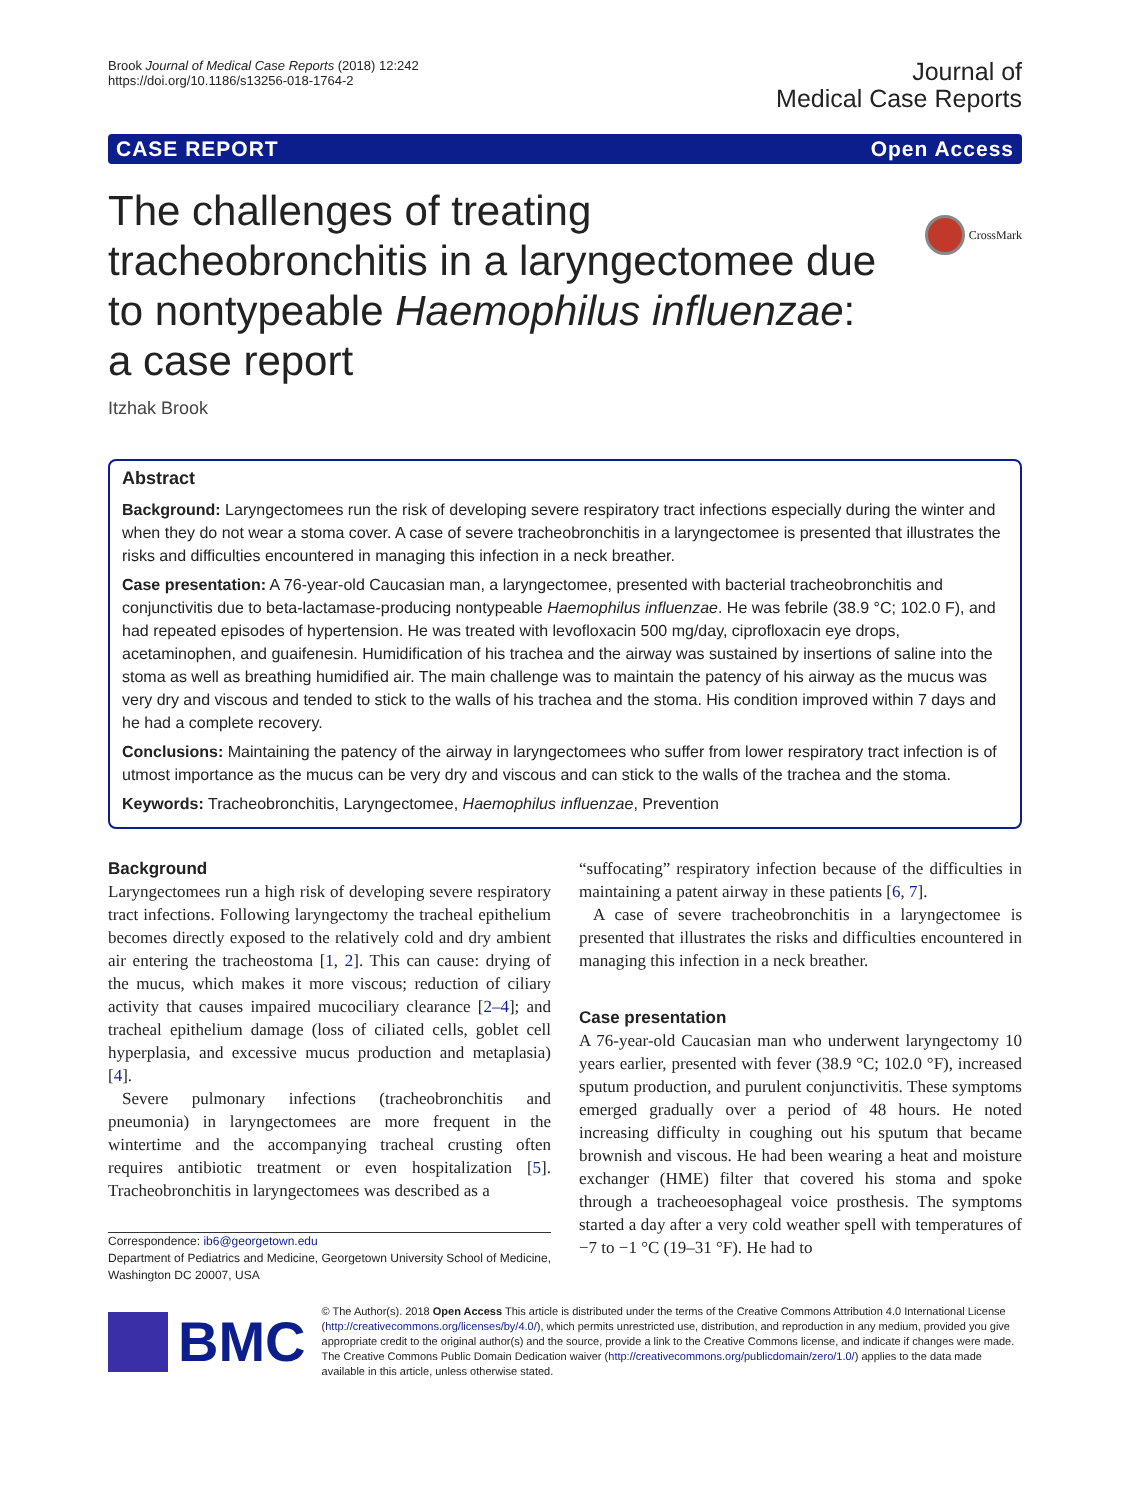Brook Journal of Medical Case Reports (2018) 12:242
https://doi.org/10.1186/s13256-018-1764-2
Journal of
Medical Case Reports
CASE REPORT Open Access
CrossMark
The challenges of treating tracheobronchitis in a laryngectomee due to nontypeable Haemophilus influenzae: a case report
Itzhak Brook
Abstract
Background: Laryngectomees run the risk of developing severe respiratory tract infections especially during the winter and when they do not wear a stoma cover. A case of severe tracheobronchitis in a laryngectomee is presented that illustrates the risks and difficulties encountered in managing this infection in a neck breather.
Case presentation: A 76-year-old Caucasian man, a laryngectomee, presented with bacterial tracheobronchitis and conjunctivitis due to beta-lactamase-producing nontypeable Haemophilus influenzae. He was febrile (38.9 °C; 102.0 F), and had repeated episodes of hypertension. He was treated with levofloxacin 500 mg/day, ciprofloxacin eye drops, acetaminophen, and guaifenesin. Humidification of his trachea and the airway was sustained by insertions of saline into the stoma as well as breathing humidified air. The main challenge was to maintain the patency of his airway as the mucus was very dry and viscous and tended to stick to the walls of his trachea and the stoma. His condition improved within 7 days and he had a complete recovery.
Conclusions: Maintaining the patency of the airway in laryngectomees who suffer from lower respiratory tract infection is of utmost importance as the mucus can be very dry and viscous and can stick to the walls of the trachea and the stoma.
Keywords: Tracheobronchitis, Laryngectomee, Haemophilus influenzae, Prevention
Background
Laryngectomees run a high risk of developing severe respiratory tract infections. Following laryngectomy the tracheal epithelium becomes directly exposed to the relatively cold and dry ambient air entering the tracheostoma [1, 2]. This can cause: drying of the mucus, which makes it more viscous; reduction of ciliary activity that causes impaired mucociliary clearance [2–4]; and tracheal epithelium damage (loss of ciliated cells, goblet cell hyperplasia, and excessive mucus production and metaplasia) [4].
Severe pulmonary infections (tracheobronchitis and pneumonia) in laryngectomees are more frequent in the wintertime and the accompanying tracheal crusting often requires antibiotic treatment or even hospitalization [5]. Tracheobronchitis in laryngectomees was described as a
Correspondence: ib6@georgetown.edu
Department of Pediatrics and Medicine, Georgetown University School of Medicine, Washington DC 20007, USA
“suffocating” respiratory infection because of the difficulties in maintaining a patent airway in these patients [6, 7].
A case of severe tracheobronchitis in a laryngectomee is presented that illustrates the risks and difficulties encountered in managing this infection in a neck breather.
Case presentation
A 76-year-old Caucasian man who underwent laryngectomy 10 years earlier, presented with fever (38.9 °C; 102.0 °F), increased sputum production, and purulent conjunctivitis. These symptoms emerged gradually over a period of 48 hours. He noted increasing difficulty in coughing out his sputum that became brownish and viscous. He had been wearing a heat and moisture exchanger (HME) filter that covered his stoma and spoke through a tracheoesophageal voice prosthesis. The symptoms started a day after a very cold weather spell with temperatures of −7 to −1 °C (19–31 °F). He had to
BMC
© The Author(s). 2018 Open Access This article is distributed under the terms of the Creative Commons Attribution 4.0 International License (http://creativecommons.org/licenses/by/4.0/), which permits unrestricted use, distribution, and reproduction in any medium, provided you give appropriate credit to the original author(s) and the source, provide a link to the Creative Commons license, and indicate if changes were made. The Creative Commons Public Domain Dedication waiver (http://creativecommons.org/publicdomain/zero/1.0/) applies to the data made available in this article, unless otherwise stated.